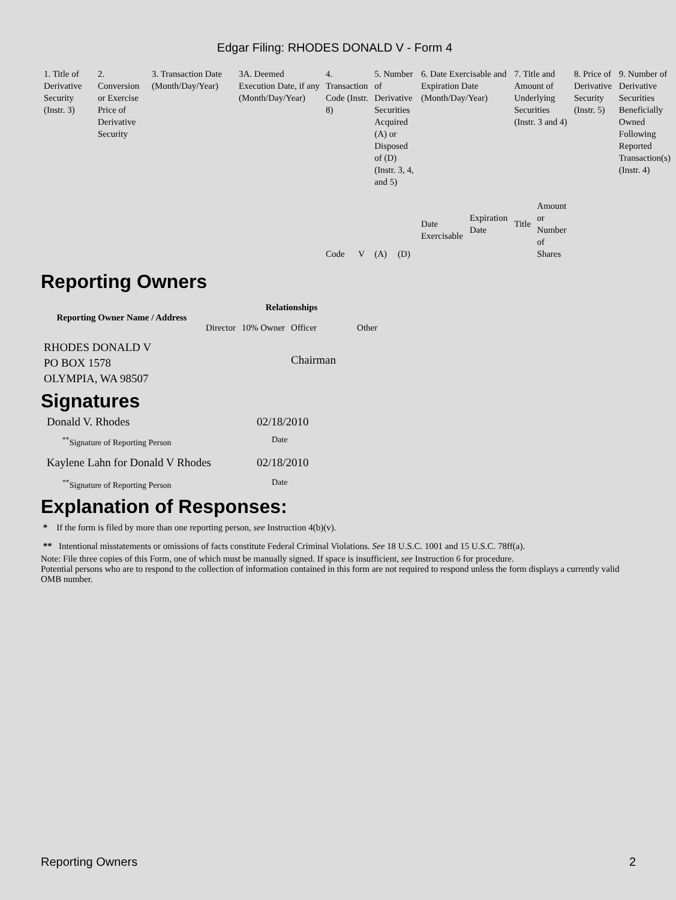Edgar Filing: RHODES DONALD V - Form 4
| 1. Title of Derivative Security (Instr. 3) | 2. Conversion or Exercise Price of Derivative Security | 3. Transaction Date (Month/Day/Year) | 3A. Deemed Execution Date, if any (Month/Day/Year) | 4. Transaction Code (Instr. 8) | | 5. Number of Derivative Securities Acquired (A) or Disposed of (D) (Instr. 3, 4, and 5) | | 6. Date Exercisable and Expiration Date (Month/Day/Year) | | 7. Title and Amount of Underlying Securities (Instr. 3 and 4) | | 8. Price of Derivative Security (Instr. 5) | 9. Number of Derivative Securities Beneficially Owned Following Reported Transaction(s) (Instr. 4) |
| | | | | Code | V | (A) | (D) | Date Exercisable | Expiration Date | Title | Amount or Number of Shares | | |
Reporting Owners
| Reporting Owner Name / Address | Relationships | | | |
| --- | --- | --- | --- | --- |
| | Director | 10% Owner | Officer | Other |
| RHODES DONALD V PO BOX 1578 OLYMPIA, WA 98507 | | | Chairman | |
Signatures
| Donald V. Rhodes | 02/18/2010 |
| <sup>**</sup> Signature of Reporting Person | Date |
| Kaylene Lahn for Donald V Rhodes | 02/18/2010 |
| <sup>**</sup> Signature of Reporting Person | Date |
Explanation of Responses:
* If the form is filed by more than one reporting person, see Instruction 4(b)(v).
** Intentional misstatements or omissions of facts constitute Federal Criminal Violations. See 18 U.S.C. 1001 and 15 U.S.C. 78ff(a).
Note: File three copies of this Form, one of which must be manually signed. If space is insufficient, see Instruction 6 for procedure.
Potential persons who are to respond to the collection of information contained in this form are not required to respond unless the form displays a currently valid OMB number.
Reporting Owners 2